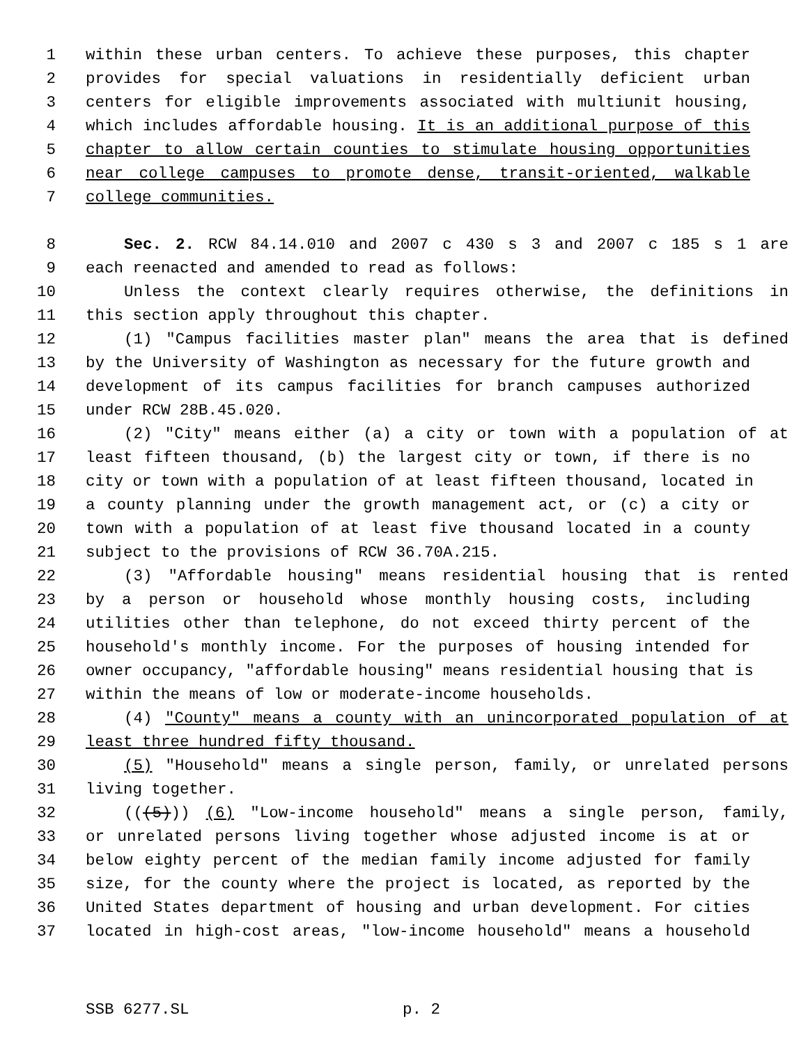1 within these urban centers. To achieve these purposes, this chapter
2 provides for special valuations in residentially deficient urban
3 centers for eligible improvements associated with multiunit housing,
4 which includes affordable housing. It is an additional purpose of this
5 chapter to allow certain counties to stimulate housing opportunities
6 near college campuses to promote dense, transit-oriented, walkable
7 college communities.
8 Sec. 2. RCW 84.14.010 and 2007 c 430 s 3 and 2007 c 185 s 1 are
9 each reenacted and amended to read as follows:
10 Unless the context clearly requires otherwise, the definitions in
11 this section apply throughout this chapter.
12 (1) "Campus facilities master plan" means the area that is defined
13 by the University of Washington as necessary for the future growth and
14 development of its campus facilities for branch campuses authorized
15 under RCW 28B.45.020.
16 (2) "City" means either (a) a city or town with a population of at
17 least fifteen thousand, (b) the largest city or town, if there is no
18 city or town with a population of at least fifteen thousand, located in
19 a county planning under the growth management act, or (c) a city or
20 town with a population of at least five thousand located in a county
21 subject to the provisions of RCW 36.70A.215.
22 (3) "Affordable housing" means residential housing that is rented
23 by a person or household whose monthly housing costs, including
24 utilities other than telephone, do not exceed thirty percent of the
25 household's monthly income. For the purposes of housing intended for
26 owner occupancy, "affordable housing" means residential housing that is
27 within the means of low or moderate-income households.
28 (4) "County" means a county with an unincorporated population of at
29 least three hundred fifty thousand.
30 (5) "Household" means a single person, family, or unrelated persons
31 living together.
32 (((5))) (6) "Low-income household" means a single person, family,
33 or unrelated persons living together whose adjusted income is at or
34 below eighty percent of the median family income adjusted for family
35 size, for the county where the project is located, as reported by the
36 United States department of housing and urban development. For cities
37 located in high-cost areas, "low-income household" means a household
SSB 6277.SL p. 2